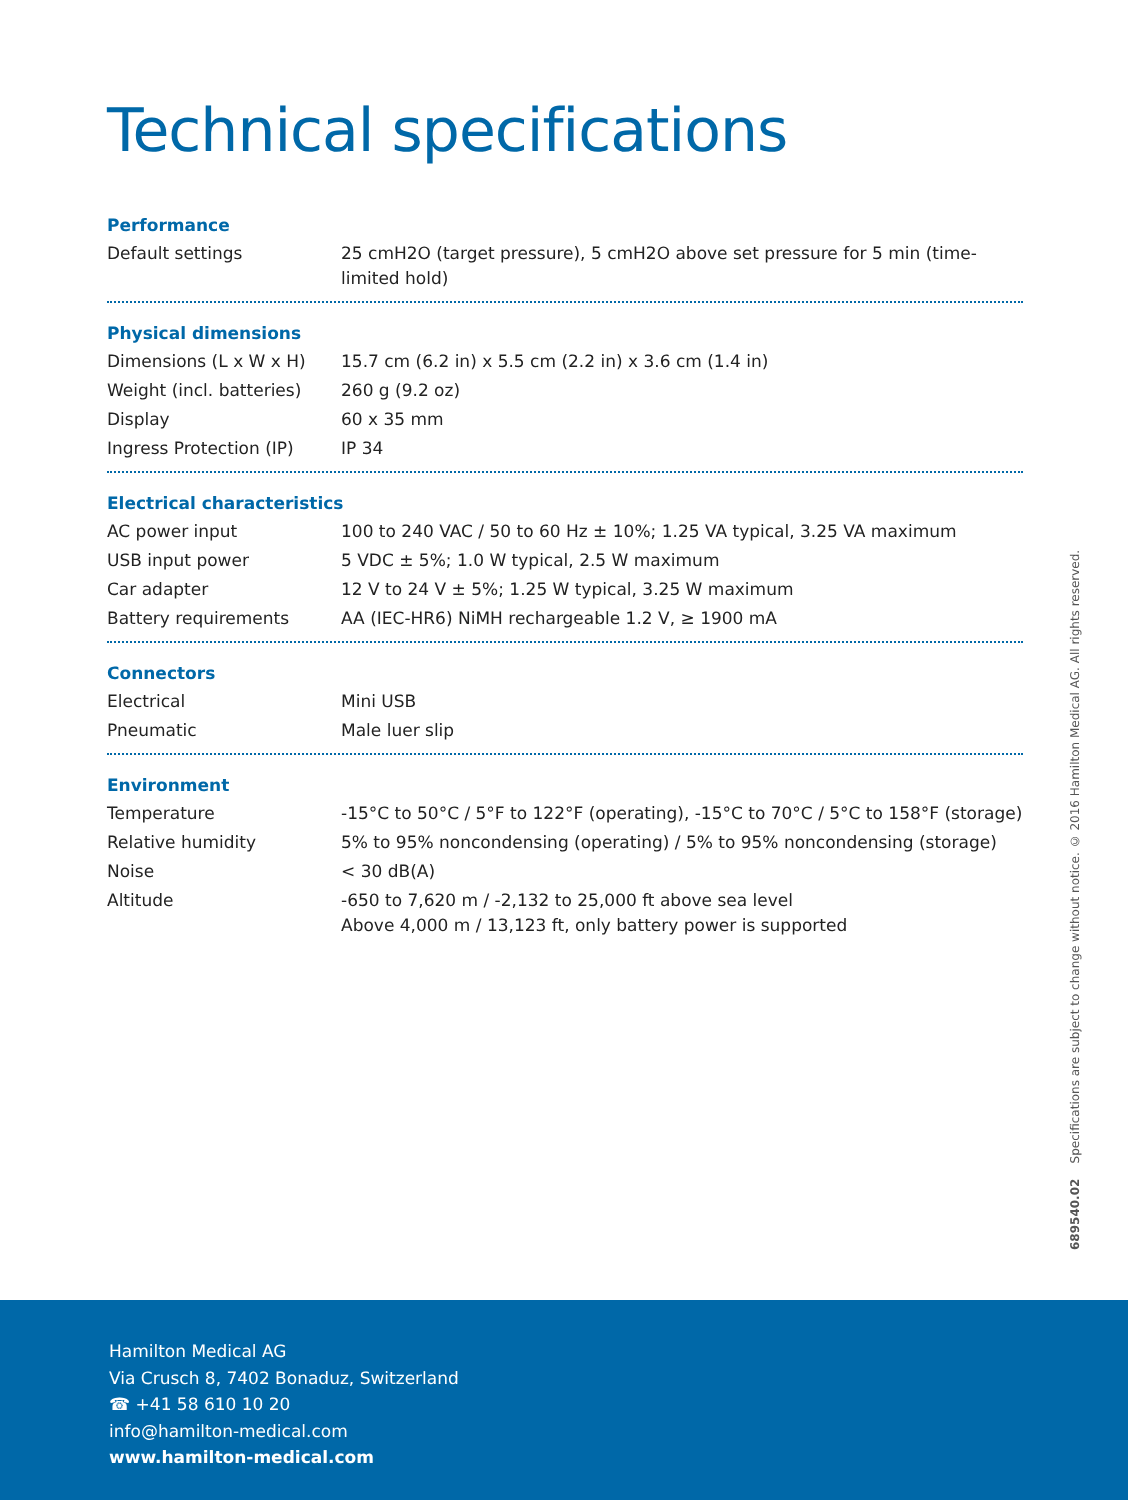Technical specifications
Performance
| Default settings | 25 cmH2O (target pressure), 5 cmH2O above set pressure for 5 min (time-limited hold) |
Physical dimensions
| Dimensions (L x W x H) | 15.7 cm (6.2 in) x 5.5 cm (2.2 in) x 3.6 cm (1.4 in) |
| Weight (incl. batteries) | 260 g (9.2 oz) |
| Display | 60 x 35 mm |
| Ingress Protection (IP) | IP 34 |
Electrical characteristics
| AC power input | 100 to 240 VAC / 50 to 60 Hz ± 10%; 1.25 VA typical, 3.25 VA maximum |
| USB input power | 5 VDC ± 5%; 1.0 W typical, 2.5 W maximum |
| Car adapter | 12 V to 24 V ± 5%; 1.25 W typical, 3.25 W maximum |
| Battery requirements | AA (IEC-HR6) NiMH rechargeable 1.2 V, ≥ 1900 mA |
Connectors
| Electrical | Mini USB |
| Pneumatic | Male luer slip |
Environment
| Temperature | -15°C to 50°C / 5°F to 122°F (operating), -15°C to 70°C / 5°C to 158°F (storage) |
| Relative humidity | 5% to 95% noncondensing (operating) / 5% to 95% noncondensing (storage) |
| Noise | < 30 dB(A) |
| Altitude | -650 to 7,620 m / -2,132 to 25,000 ft above sea level Above 4,000 m / 13,123 ft, only battery power is supported |
689540.02 Specifications are subject to change without notice. © 2016 Hamilton Medical AG. All rights reserved.
Hamilton Medical AG
Via Crusch 8, 7402 Bonaduz, Switzerland
☎ +41 58 610 10 20
info@hamilton-medical.com
www.hamilton-medical.com